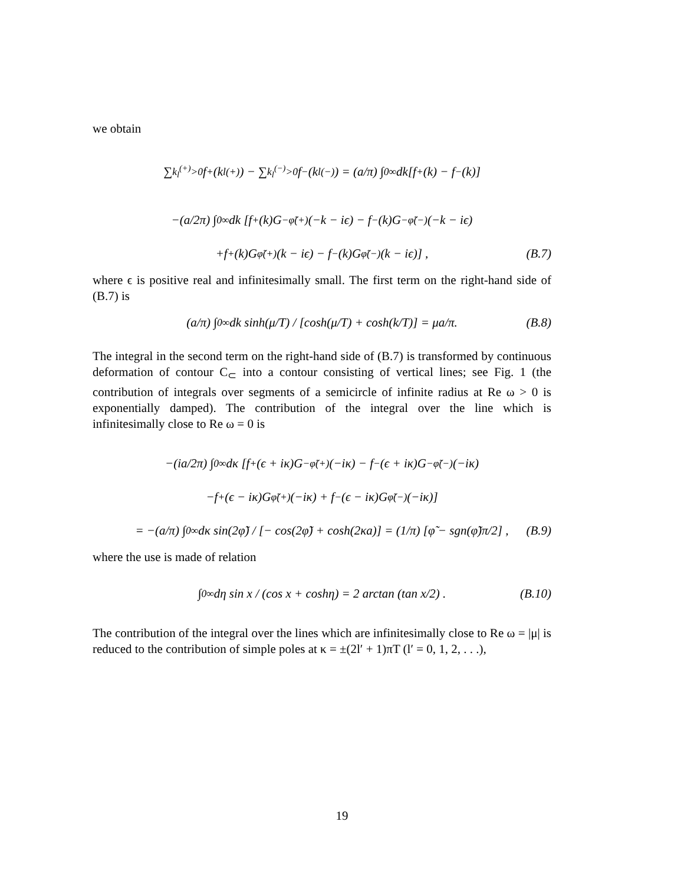we obtain
∑<sub>k<sub>l</sub><sup>(+)</sup>>0</sub> f<sub>+</sub>(k<sub>l</sub><sup>(+)</sup>) − ∑<sub>k<sub>l</sub><sup>(−)</sup>>0</sub> f<sub>−</sub>(k<sub>l</sub><sup>(−)</sup>) = (a/π) ∫<sub>0</sub><sup>∞</sup> dk[f<sub>+</sub>(k) − f<sub>−</sub>(k)]
−(a/2π) ∫<sub>0</sub><sup>∞</sup> dk [f<sub>+</sub>(k)G<sub>−φ̃</sub><sup>(+)</sup>(−k − iϵ) − f<sub>−</sub>(k)G<sub>−φ̃</sub><sup>(−)</sup>(−k − iϵ)
+f<sub>+</sub>(k)G<sub>φ̃</sub><sup>(+)</sup>(k − iϵ) − f<sub>−</sub>(k)G<sub>φ̃</sub><sup>(−)</sup>(k − iϵ)] , (B.7)
where ϵ is positive real and infinitesimally small. The first term on the right-hand side of (B.7) is
(a/π) ∫<sub>0</sub><sup>∞</sup> dk sinh(μ/T) / [cosh(μ/T) + cosh(k/T)] = μa/π. (B.8)
The integral in the second term on the right-hand side of (B.7) is transformed by continuous deformation of contour C<sub>⊂</sub> into a contour consisting of vertical lines; see Fig. 1 (the contribution of integrals over segments of a semicircle of infinite radius at Re ω > 0 is exponentially damped). The contribution of the integral over the line which is infinitesimally close to Re ω = 0 is
−(ia/2π) ∫<sub>0</sub><sup>∞</sup> dκ [f<sub>+</sub>(ϵ + iκ)G<sub>−φ̃</sub><sup>(+)</sup>(−iκ) − f<sub>−</sub>(ϵ + iκ)G<sub>−φ̃</sub><sup>(−)</sup>(−iκ)
−f<sub>+</sub>(ϵ − iκ)G<sub>φ̃</sub><sup>(+)</sup>(−iκ) + f<sub>−</sub>(ϵ − iκ)G<sub>φ̃</sub><sup>(−)</sup>(−iκ)]
= −(a/π) ∫<sub>0</sub><sup>∞</sup> dκ sin(2φ̃) / [− cos(2φ̃) + cosh(2κa)] = (1/π) [φ̃ − sgn(φ̃)π/2] , (B.9)
where the use is made of relation
∫<sub>0</sub><sup>∞</sup> dη sin x / (cos x + coshη) = 2 arctan (tan x/2) . (B.10)
The contribution of the integral over the lines which are infinitesimally close to Re ω = |μ| is reduced to the contribution of simple poles at κ = ±(2l′ + 1)πT (l′ = 0, 1, 2, . . .),
19